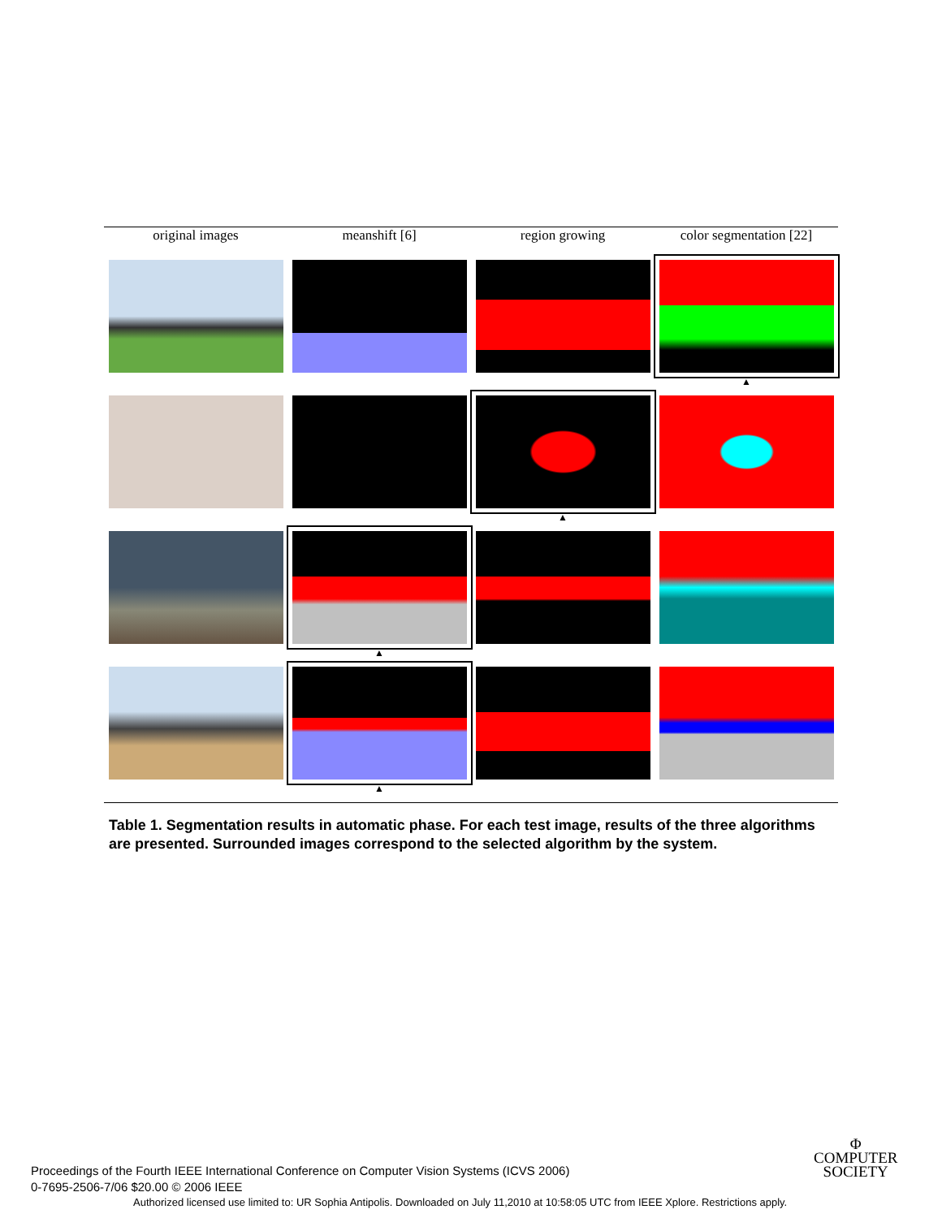| original images | meanshift [6] | region growing | color segmentation [22] |
| --- | --- | --- | --- |
| | | | ▲ |
| | | ▲ | |
| | ▲ | | |
| | ▲ | | |
Table 1. Segmentation results in automatic phase. For each test image, results of the three algorithms are presented. Surrounded images correspond to the selected algorithm by the system.
Proceedings of the Fourth IEEE International Conference on Computer Vision Systems (ICVS 2006)
0-7695-2506-7/06 $20.00 © 2006 IEEE
Φ
COMPUTER
SOCIETY
Authorized licensed use limited to: UR Sophia Antipolis. Downloaded on July 11,2010 at 10:58:05 UTC from IEEE Xplore. Restrictions apply.